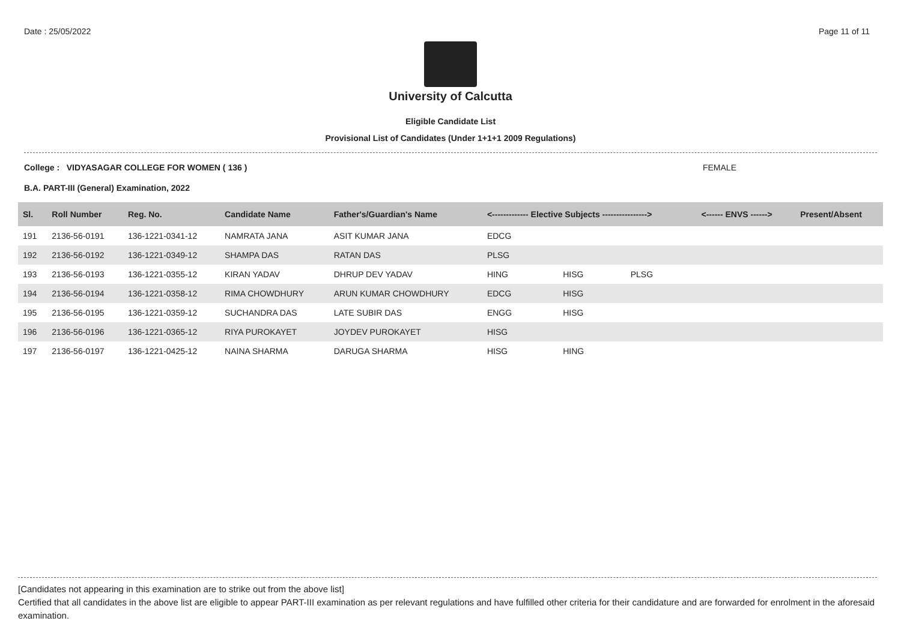Date : 25/05/2022 Page 11 of 11
University of Calcutta
Eligible Candidate List
Provisional List of Candidates (Under 1+1+1 2009 Regulations)
College : VIDYASAGAR COLLEGE FOR WOMEN ( 136 ) FEMALE
B.A. PART-III (General) Examination, 2022
| Sl. | Roll Number | Reg. No. | Candidate Name | Father's/Guardian's Name | <------------- Elective Subjects ----------------> | | | <------ ENVS ------> | Present/Absent |
| --- | --- | --- | --- | --- | --- | --- | --- | --- | --- |
| 191 | 2136-56-0191 | 136-1221-0341-12 | NAMRATA JANA | ASIT KUMAR JANA | EDCG | | | | |
| 192 | 2136-56-0192 | 136-1221-0349-12 | SHAMPA DAS | RATAN DAS | PLSG | | | | |
| 193 | 2136-56-0193 | 136-1221-0355-12 | KIRAN YADAV | DHRUP DEV YADAV | HING | HISG | PLSG | | |
| 194 | 2136-56-0194 | 136-1221-0358-12 | RIMA CHOWDHURY | ARUN KUMAR CHOWDHURY | EDCG | HISG | | | |
| 195 | 2136-56-0195 | 136-1221-0359-12 | SUCHANDRA DAS | LATE SUBIR DAS | ENGG | HISG | | | |
| 196 | 2136-56-0196 | 136-1221-0365-12 | RIYA PUROKAYET | JOYDEV PUROKAYET | HISG | | | | |
| 197 | 2136-56-0197 | 136-1221-0425-12 | NAINA SHARMA | DARUGA SHARMA | HISG | HING | | | |
[Candidates not appearing in this examination are to strike out from the above list]
Certified that all candidates in the above list are eligible to appear PART-III examination as per relevant regulations and have fulfilled other criteria for their candidature and are forwarded for enrolment in the aforesaid examination.